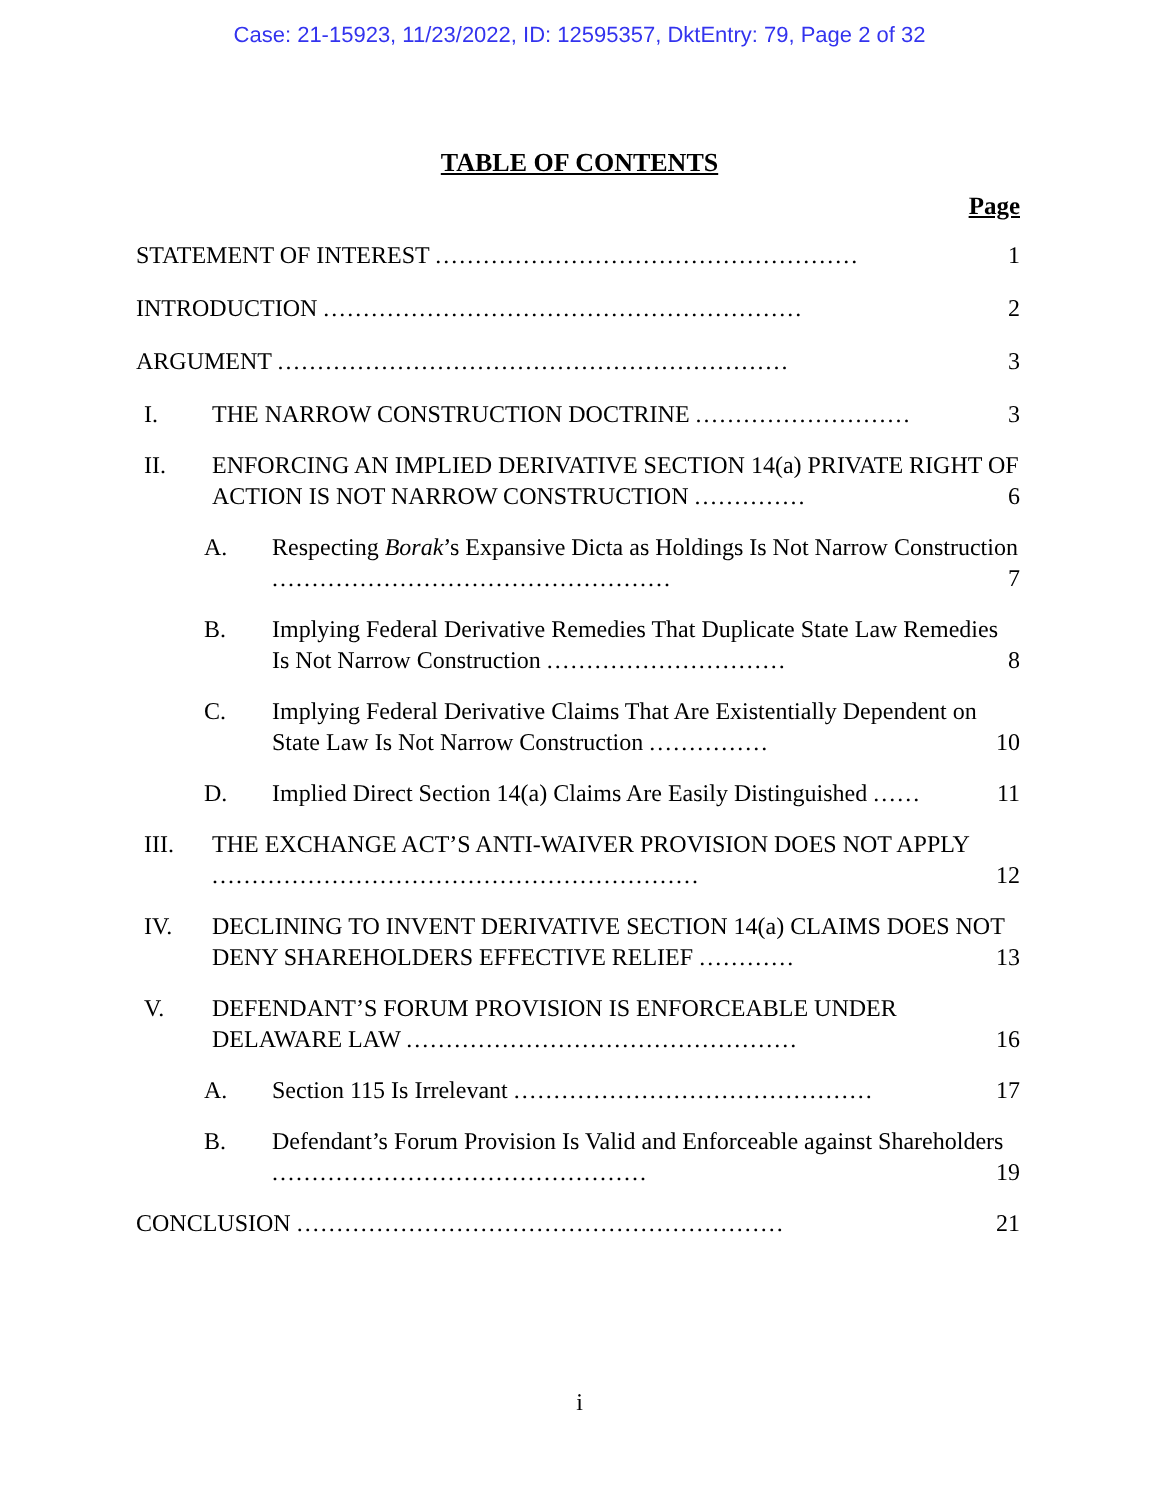Case: 21-15923, 11/23/2022, ID: 12595357, DktEntry: 79, Page 2 of 32
TABLE OF CONTENTS
Page
STATEMENT OF INTEREST ..................................................... 1
INTRODUCTION ............................................................ 2
ARGUMENT ................................................................ 3
I. THE NARROW CONSTRUCTION DOCTRINE ........................... 3
II. ENFORCING AN IMPLIED DERIVATIVE SECTION 14(a) PRIVATE RIGHT OF ACTION IS NOT NARROW CONSTRUCTION .............. 6
A. Respecting Borak’s Expansive Dicta as Holdings Is Not Narrow Construction .................................................. 7
B. Implying Federal Derivative Remedies That Duplicate State Law Remedies Is Not Narrow Construction .............................. 8
C. Implying Federal Derivative Claims That Are Existentially Dependent on State Law Is Not Narrow Construction ............... 10
D. Implied Direct Section 14(a) Claims Are Easily Distinguished ...... 11
III. THE EXCHANGE ACT’S ANTI-WAIVER PROVISION DOES NOT APPLY ............................................................. 12
IV. DECLINING TO INVENT DERIVATIVE SECTION 14(a) CLAIMS DOES NOT DENY SHAREHOLDERS EFFECTIVE RELIEF ............ 13
V. DEFENDANT’S FORUM PROVISION IS ENFORCEABLE UNDER DELAWARE LAW ................................................. 16
A. Section 115 Is Irrelevant ............................................. 17
B. Defendant’s Forum Provision Is Valid and Enforceable against Shareholders ............................................... 19
CONCLUSION ............................................................. 21
i